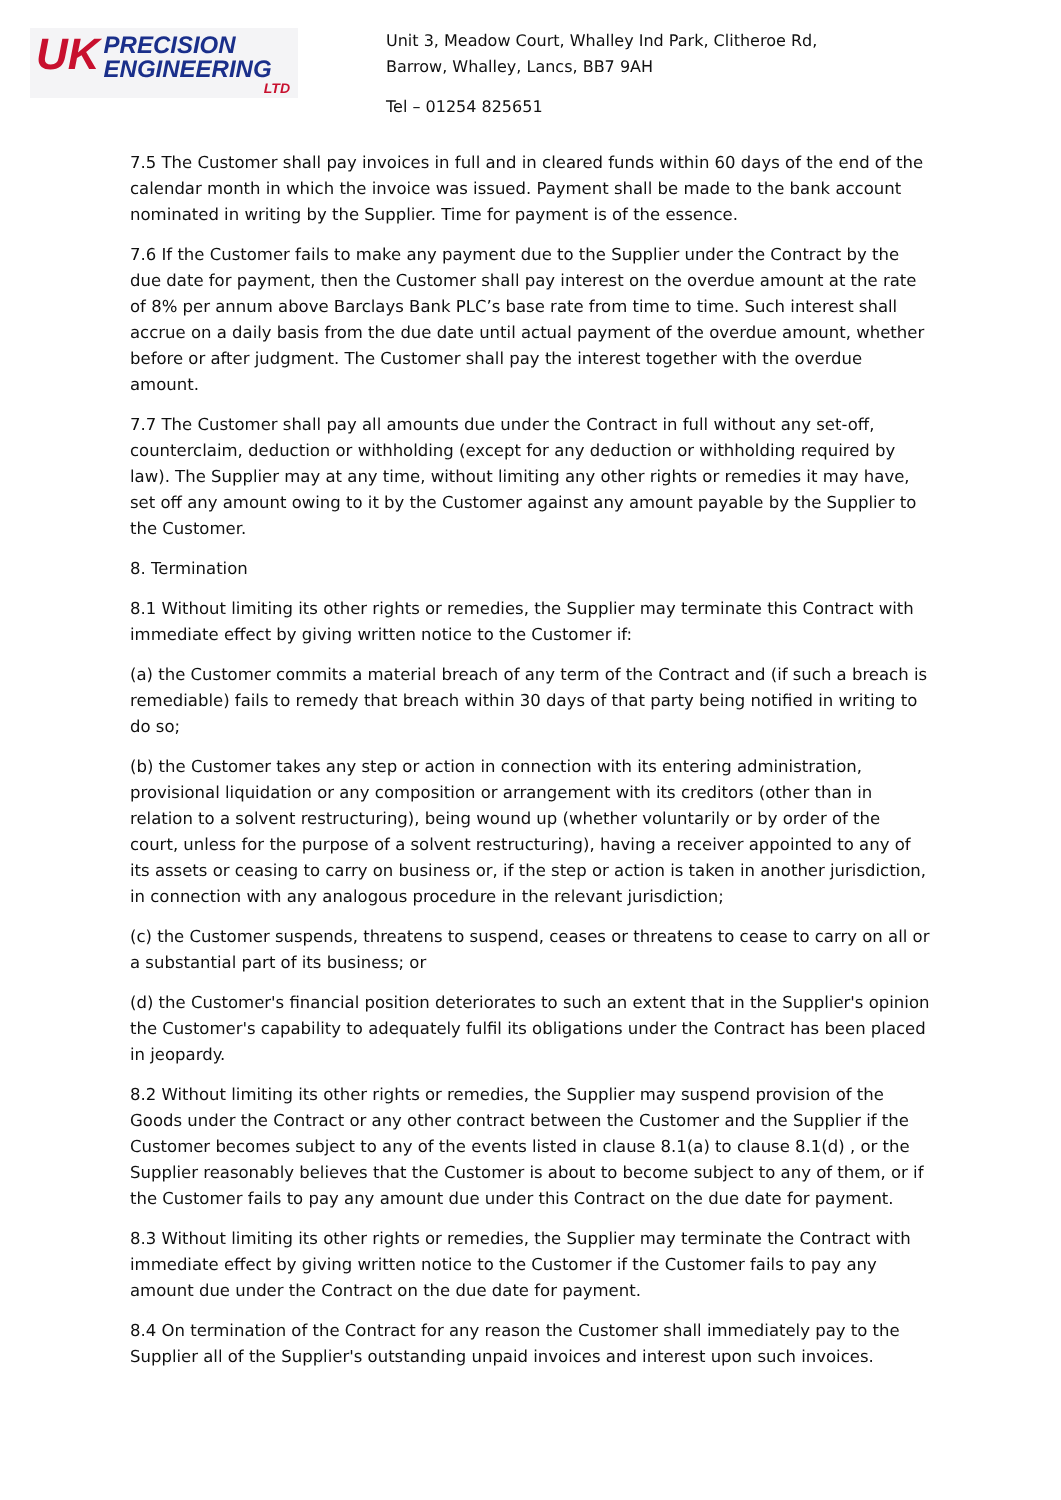UK
PRECISION
ENGINEERING
LTD
Unit 3, Meadow Court, Whalley Ind Park, Clitheroe Rd,
Barrow, Whalley, Lancs, BB7 9AH
Tel – 01254 825651
7.5 The Customer shall pay invoices in full and in cleared funds within 60 days of the end of the calendar month in which the invoice was issued. Payment shall be made to the bank account nominated in writing by the Supplier. Time for payment is of the essence.
7.6 If the Customer fails to make any payment due to the Supplier under the Contract by the due date for payment, then the Customer shall pay interest on the overdue amount at the rate of 8% per annum above Barclays Bank PLC’s base rate from time to time. Such interest shall accrue on a daily basis from the due date until actual payment of the overdue amount, whether before or after judgment. The Customer shall pay the interest together with the overdue amount.
7.7 The Customer shall pay all amounts due under the Contract in full without any set-off, counterclaim, deduction or withholding (except for any deduction or withholding required by law). The Supplier may at any time, without limiting any other rights or remedies it may have, set off any amount owing to it by the Customer against any amount payable by the Supplier to the Customer.
8. Termination
8.1 Without limiting its other rights or remedies, the Supplier may terminate this Contract with immediate effect by giving written notice to the Customer if:
(a) the Customer commits a material breach of any term of the Contract and (if such a breach is remediable) fails to remedy that breach within 30 days of that party being notified in writing to do so;
(b) the Customer takes any step or action in connection with its entering administration, provisional liquidation or any composition or arrangement with its creditors (other than in relation to a solvent restructuring), being wound up (whether voluntarily or by order of the court, unless for the purpose of a solvent restructuring), having a receiver appointed to any of its assets or ceasing to carry on business or, if the step or action is taken in another jurisdiction, in connection with any analogous procedure in the relevant jurisdiction;
(c) the Customer suspends, threatens to suspend, ceases or threatens to cease to carry on all or a substantial part of its business; or
(d) the Customer's financial position deteriorates to such an extent that in the Supplier's opinion the Customer's capability to adequately fulfil its obligations under the Contract has been placed in jeopardy.
8.2 Without limiting its other rights or remedies, the Supplier may suspend provision of the Goods under the Contract or any other contract between the Customer and the Supplier if the Customer becomes subject to any of the events listed in clause 8.1(a) to clause 8.1(d) , or the Supplier reasonably believes that the Customer is about to become subject to any of them, or if the Customer fails to pay any amount due under this Contract on the due date for payment.
8.3 Without limiting its other rights or remedies, the Supplier may terminate the Contract with immediate effect by giving written notice to the Customer if the Customer fails to pay any amount due under the Contract on the due date for payment.
8.4 On termination of the Contract for any reason the Customer shall immediately pay to the Supplier all of the Supplier's outstanding unpaid invoices and interest upon such invoices.